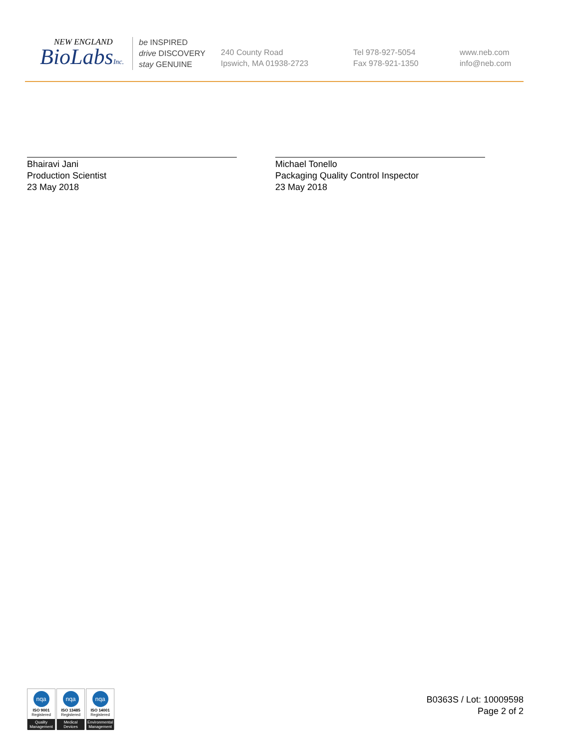NEW ENGLAND
BioLabsInc.
be INSPIRED
drive DISCOVERY
stay GENUINE
240 County Road
Ipswich, MA 01938-2723
Tel 978-927-5054
Fax 978-921-1350
www.neb.com
info@neb.com
Bhairavi Jani
Production Scientist
23 May 2018
Michael Tonello
Packaging Quality Control Inspector
23 May 2018
nqa
ISO 9001
Registered
Quality Management
nqa
ISO 13485
Registered
Medical Devices
nqa
ISO 14001
Registered
Environmental Management
B0363S / Lot: 10009598
Page 2 of 2